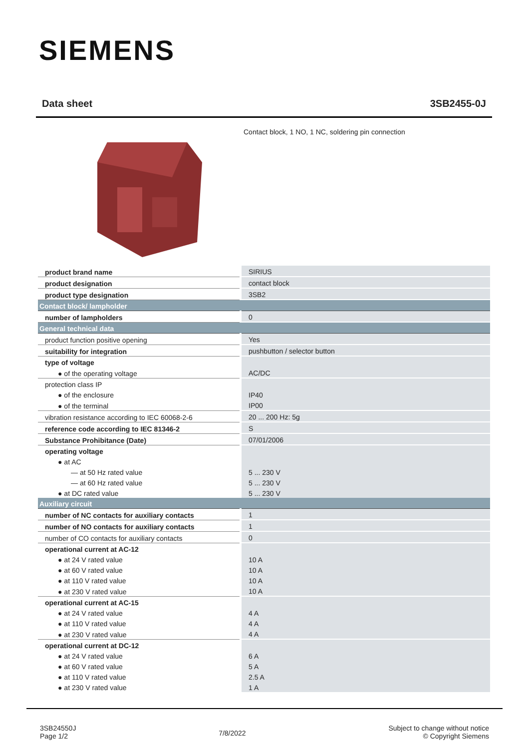SIEMENS
Data sheet 3SB2455-0J
Contact block, 1 NO, 1 NC, soldering pin connection
| product brand name | SIRIUS |
| product designation | contact block |
| product type designation | 3SB2 |
| Contact block/ lampholder | |
| number of lampholders | 0 |
| General technical data | |
| product function positive opening | Yes |
| suitability for integration | pushbutton / selector button |
| type of voltage | |
| ● of the operating voltage | AC/DC |
| protection class IP | |
| ● of the enclosure | IP40 |
| ● of the terminal | IP00 |
| vibration resistance according to IEC 60068-2-6 | 20 ... 200 Hz: 5g |
| reference code according to IEC 81346-2 | S |
| Substance Prohibitance (Date) | 07/01/2006 |
| operating voltage | |
| ● at AC | |
| — at 50 Hz rated value | 5 ... 230 V |
| — at 60 Hz rated value | 5 ... 230 V |
| ● at DC rated value | 5 ... 230 V |
| Auxiliary circuit | |
| number of NC contacts for auxiliary contacts | 1 |
| number of NO contacts for auxiliary contacts | 1 |
| number of CO contacts for auxiliary contacts | 0 |
| operational current at AC-12 | |
| ● at 24 V rated value | 10 A |
| ● at 60 V rated value | 10 A |
| ● at 110 V rated value | 10 A |
| ● at 230 V rated value | 10 A |
| operational current at AC-15 | |
| ● at 24 V rated value | 4 A |
| ● at 110 V rated value | 4 A |
| ● at 230 V rated value | 4 A |
| operational current at DC-12 | |
| ● at 24 V rated value | 6 A |
| ● at 60 V rated value | 5 A |
| ● at 110 V rated value | 2.5 A |
| ● at 230 V rated value | 1 A |
3SB24550J
Page 1/2
7/8/2022
Subject to change without notice
© Copyright Siemens